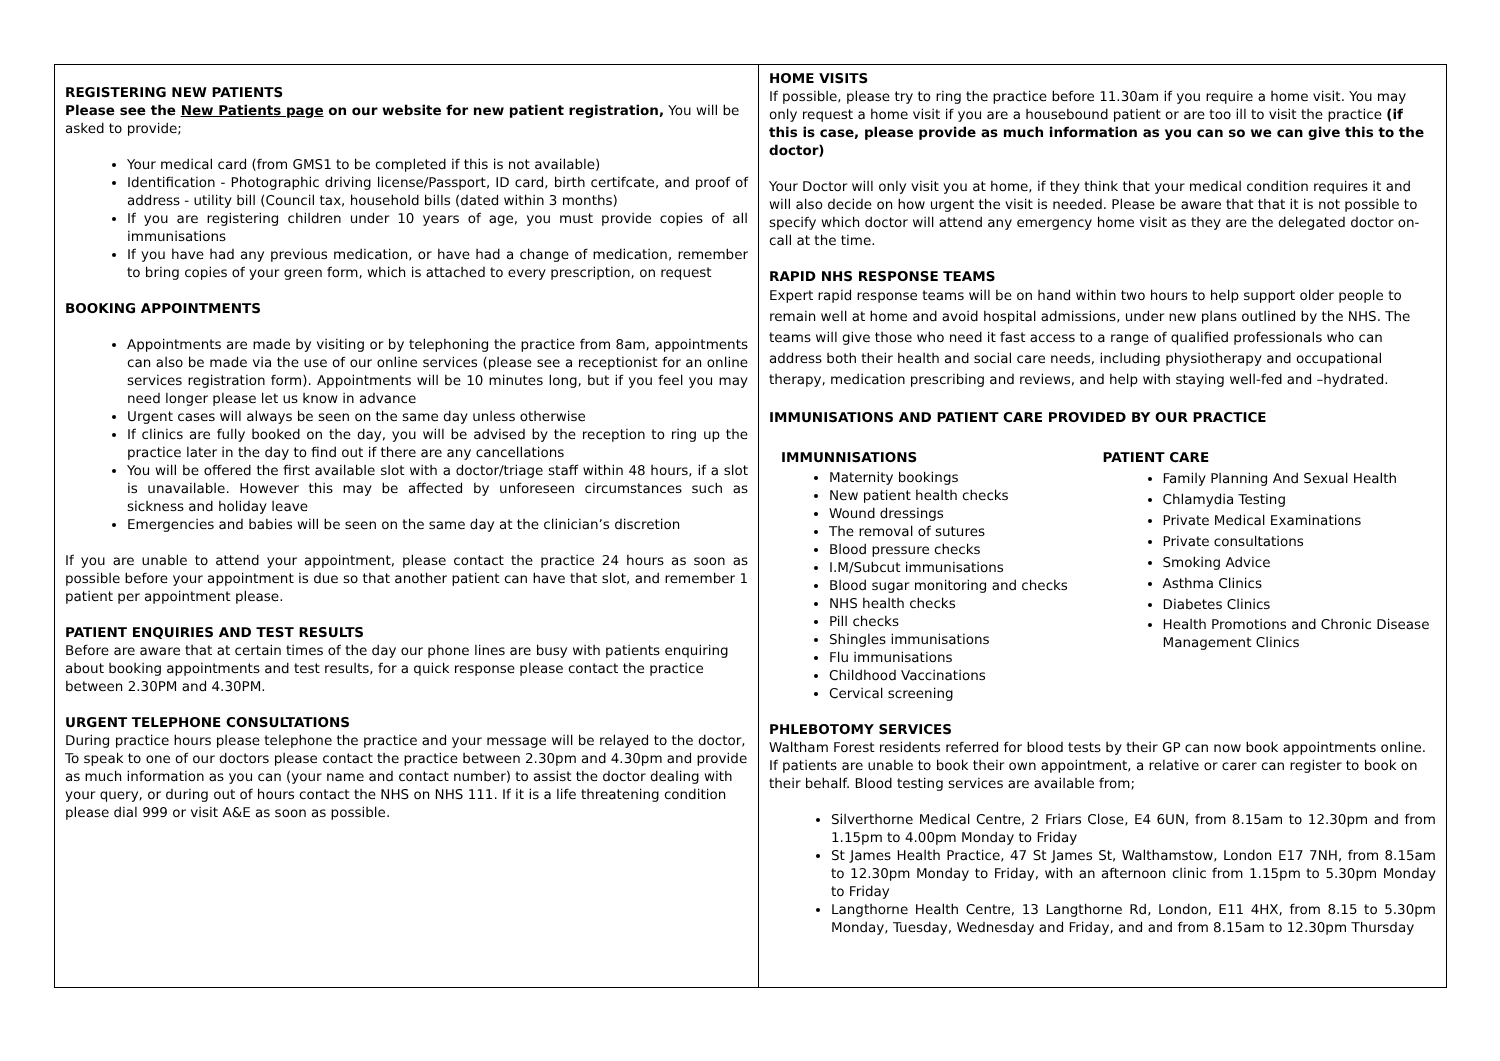REGISTERING NEW PATIENTS
Please see the New Patients page on our website for new patient registration, You will be asked to provide;
Your medical card (from GMS1 to be completed if this is not available)
Identification - Photographic driving license/Passport, ID card, birth certifcate, and proof of address - utility bill (Council tax, household bills (dated within 3 months)
If you are registering children under 10 years of age, you must provide copies of all immunisations
If you have had any previous medication, or have had a change of medication, remember to bring copies of your green form, which is attached to every prescription, on request
BOOKING APPOINTMENTS
Appointments are made by visiting or by telephoning the practice from 8am, appointments can also be made via the use of our online services (please see a receptionist for an online services registration form). Appointments will be 10 minutes long, but if you feel you may need longer please let us know in advance
Urgent cases will always be seen on the same day unless otherwise
If clinics are fully booked on the day, you will be advised by the reception to ring up the practice later in the day to find out if there are any cancellations
You will be offered the first available slot with a doctor/triage staff within 48 hours, if a slot is unavailable. However this may be affected by unforeseen circumstances such as sickness and holiday leave
Emergencies and babies will be seen on the same day at the clinician’s discretion
If you are unable to attend your appointment, please contact the practice 24 hours as soon as possible before your appointment is due so that another patient can have that slot, and remember 1 patient per appointment please.
PATIENT ENQUIRIES AND TEST RESULTS
Before are aware that at certain times of the day our phone lines are busy with patients enquiring about booking appointments and test results, for a quick response please contact the practice between 2.30PM and 4.30PM.
URGENT TELEPHONE CONSULTATIONS
During practice hours please telephone the practice and your message will be relayed to the doctor, To speak to one of our doctors please contact the practice between 2.30pm and 4.30pm and provide as much information as you can (your name and contact number) to assist the doctor dealing with your query, or during out of hours contact the NHS on NHS 111. If it is a life threatening condition please dial 999 or visit A&E as soon as possible.
HOME VISITS
If possible, please try to ring the practice before 11.30am if you require a home visit. You may only request a home visit if you are a housebound patient or are too ill to visit the practice (if this is case, please provide as much information as you can so we can give this to the doctor)
Your Doctor will only visit you at home, if they think that your medical condition requires it and will also decide on how urgent the visit is needed. Please be aware that that it is not possible to specify which doctor will attend any emergency home visit as they are the delegated doctor on-call at the time.
RAPID NHS RESPONSE TEAMS
Expert rapid response teams will be on hand within two hours to help support older people to remain well at home and avoid hospital admissions, under new plans outlined by the NHS. The teams will give those who need it fast access to a range of qualified professionals who can address both their health and social care needs, including physiotherapy and occupational therapy, medication prescribing and reviews, and help with staying well-fed and –hydrated.
IMMUNISATIONS AND PATIENT CARE PROVIDED BY OUR PRACTICE
IMMUNNISATIONS
Maternity bookings
New patient health checks
Wound dressings
The removal of sutures
Blood pressure checks
I.M/Subcut immunisations
Blood sugar monitoring and checks
NHS health checks
Pill checks
Shingles immunisations
Flu immunisations
Childhood Vaccinations
Cervical screening
PATIENT CARE
Family Planning And Sexual Health
Chlamydia Testing
Private Medical Examinations
Private consultations
Smoking Advice
Asthma Clinics
Diabetes Clinics
Health Promotions and Chronic Disease Management Clinics
PHLEBOTOMY SERVICES
Waltham Forest residents referred for blood tests by their GP can now book appointments online. If patients are unable to book their own appointment, a relative or carer can register to book on their behalf. Blood testing services are available from;
Silverthorne Medical Centre, 2 Friars Close, E4 6UN, from 8.15am to 12.30pm and from 1.15pm to 4.00pm Monday to Friday
St James Health Practice, 47 St James St, Walthamstow, London E17 7NH, from 8.15am to 12.30pm Monday to Friday, with an afternoon clinic from 1.15pm to 5.30pm Monday to Friday
Langthorne Health Centre, 13 Langthorne Rd, London, E11 4HX, from 8.15 to 5.30pm Monday, Tuesday, Wednesday and Friday, and and from 8.15am to 12.30pm Thursday